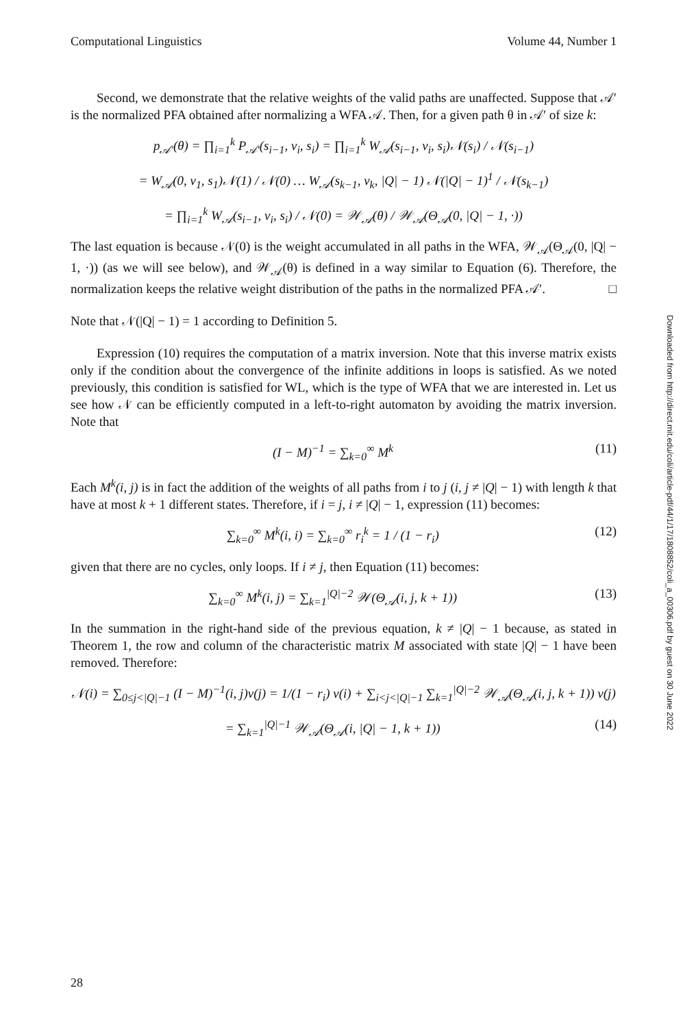Computational Linguistics Volume 44, Number 1
Second, we demonstrate that the relative weights of the valid paths are unaffected. Suppose that 𝒜′ is the normalized PFA obtained after normalizing a WFA 𝒜. Then, for a given path θ in 𝒜′ of size k:
p<sub>𝒜′</sub>(θ) = ∏<sub>i=1</sub><sup>k</sup> P<sub>𝒜′</sub>(s<sub>i−1</sub>, v<sub>i</sub>, s<sub>i</sub>) = ∏<sub>i=1</sub><sup>k</sup> W<sub>𝒜</sub>(s<sub>i−1</sub>, v<sub>i</sub>, s<sub>i</sub>)𝒩(s<sub>i</sub>) / 𝒩(s<sub>i−1</sub>)
= W<sub>𝒜</sub>(0, v<sub>1</sub>, s<sub>1</sub>)𝒩(1) / 𝒩(0) … W<sub>𝒜</sub>(s<sub>k−1</sub>, v<sub>k</sub>, |Q| − 1) 𝒩(|Q| − 1)<sup>1</sup> / 𝒩(s<sub>k−1</sub>)
= ∏<sub>i=1</sub><sup>k</sup> W<sub>𝒜</sub>(s<sub>i−1</sub>, v<sub>i</sub>, s<sub>i</sub>) / 𝒩(0) = 𝒲<sub>𝒜</sub>(θ) / 𝒲<sub>𝒜</sub>(Θ<sub>𝒜</sub>(0, |Q| − 1, ·))
The last equation is because 𝒩(0) is the weight accumulated in all paths in the WFA, 𝒲<sub>𝒜</sub>(Θ<sub>𝒜</sub>(0, |Q| − 1, ·)) (as we will see below), and 𝒲<sub>𝒜</sub>(θ) is defined in a way similar to Equation (6). Therefore, the normalization keeps the relative weight distribution of the paths in the normalized PFA 𝒜′. □
Note that 𝒩(|Q| − 1) = 1 according to Definition 5.
Expression (10) requires the computation of a matrix inversion. Note that this inverse matrix exists only if the condition about the convergence of the infinite additions in loops is satisfied. As we noted previously, this condition is satisfied for WL, which is the type of WFA that we are interested in. Let us see how 𝒩 can be efficiently computed in a left-to-right automaton by avoiding the matrix inversion. Note that
(I − M)<sup>−1</sup> = ∑<sub>k=0</sub><sup>∞</sup> M<sup>k</sup> (11)
Each M<sup>k</sup>(i, j) is in fact the addition of the weights of all paths from i to j (i, j ≠ |Q| − 1) with length k that have at most k + 1 different states. Therefore, if i = j, i ≠ |Q| − 1, expression (11) becomes:
∑<sub>k=0</sub><sup>∞</sup> M<sup>k</sup>(i, i) = ∑<sub>k=0</sub><sup>∞</sup> r<sub>i</sub><sup>k</sup> = 1 / (1 − r<sub>i</sub>) (12)
given that there are no cycles, only loops. If i ≠ j, then Equation (11) becomes:
∑<sub>k=0</sub><sup>∞</sup> M<sup>k</sup>(i, j) = ∑<sub>k=1</sub><sup>|Q|−2</sup> 𝒲(Θ<sub>𝒜</sub>(i, j, k + 1)) (13)
In the summation in the right-hand side of the previous equation, k ≠ |Q| − 1 because, as stated in Theorem 1, the row and column of the characteristic matrix M associated with state |Q| − 1 have been removed. Therefore:
𝒩(i) = ∑<sub>0≤j<|Q|−1</sub> (I − M)<sup>−1</sup>(i, j)ν(j) = 1/(1 − r<sub>i</sub>) ν(i) + ∑<sub>i<j<|Q|−1</sub> ∑<sub>k=1</sub><sup>|Q|−2</sup> 𝒲<sub>𝒜</sub>(Θ<sub>𝒜</sub>(i, j, k + 1)) ν(j)
= ∑<sub>k=1</sub><sup>|Q|−1</sup> 𝒲<sub>𝒜</sub>(Θ<sub>𝒜</sub>(i, |Q| − 1, k + 1)) (14)
Downloaded from http://direct.mit.edu/coli/article-pdf/44/1/17/1808852/coli_a_00306.pdf by guest on 30 June 2022
28